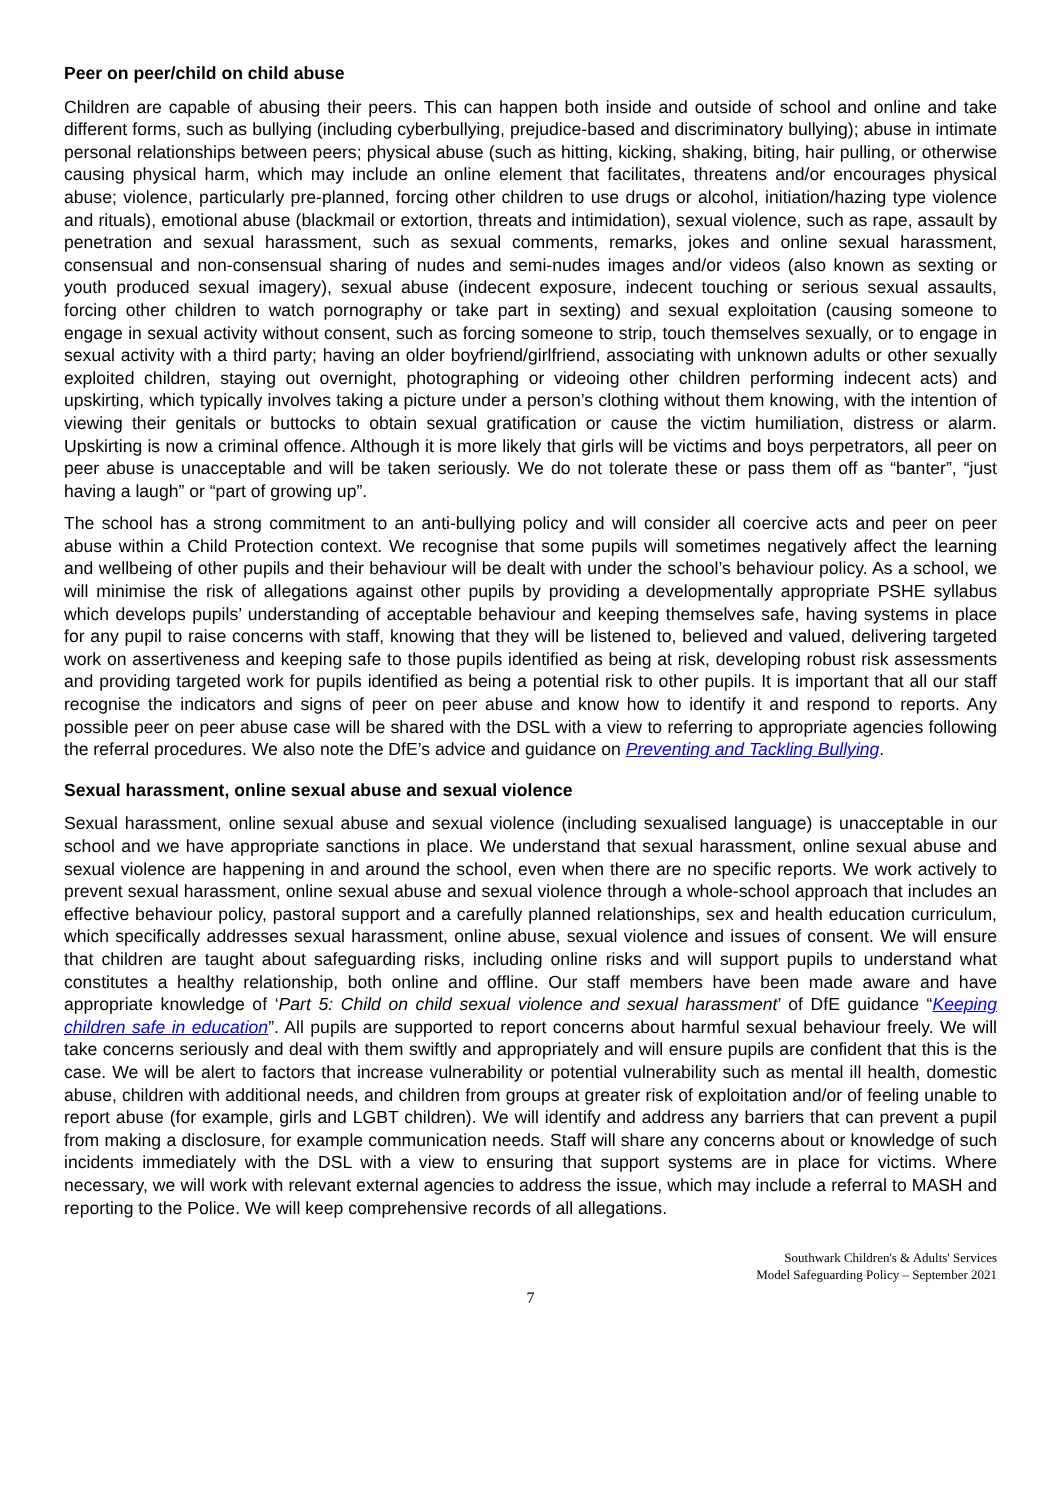Peer on peer/child on child abuse
Children are capable of abusing their peers. This can happen both inside and outside of school and online and take different forms, such as bullying (including cyberbullying, prejudice-based and discriminatory bullying); abuse in intimate personal relationships between peers; physical abuse (such as hitting, kicking, shaking, biting, hair pulling, or otherwise causing physical harm, which may include an online element that facilitates, threatens and/or encourages physical abuse; violence, particularly pre-planned, forcing other children to use drugs or alcohol, initiation/hazing type violence and rituals), emotional abuse (blackmail or extortion, threats and intimidation), sexual violence, such as rape, assault by penetration and sexual harassment, such as sexual comments, remarks, jokes and online sexual harassment, consensual and non-consensual sharing of nudes and semi-nudes images and/or videos (also known as sexting or youth produced sexual imagery), sexual abuse (indecent exposure, indecent touching or serious sexual assaults, forcing other children to watch pornography or take part in sexting) and sexual exploitation (causing someone to engage in sexual activity without consent, such as forcing someone to strip, touch themselves sexually, or to engage in sexual activity with a third party; having an older boyfriend/girlfriend, associating with unknown adults or other sexually exploited children, staying out overnight, photographing or videoing other children performing indecent acts) and upskirting, which typically involves taking a picture under a person’s clothing without them knowing, with the intention of viewing their genitals or buttocks to obtain sexual gratification or cause the victim humiliation, distress or alarm. Upskirting is now a criminal offence. Although it is more likely that girls will be victims and boys perpetrators, all peer on peer abuse is unacceptable and will be taken seriously. We do not tolerate these or pass them off as “banter”, “just having a laugh” or “part of growing up”.
The school has a strong commitment to an anti-bullying policy and will consider all coercive acts and peer on peer abuse within a Child Protection context. We recognise that some pupils will sometimes negatively affect the learning and wellbeing of other pupils and their behaviour will be dealt with under the school’s behaviour policy. As a school, we will minimise the risk of allegations against other pupils by providing a developmentally appropriate PSHE syllabus which develops pupils’ understanding of acceptable behaviour and keeping themselves safe, having systems in place for any pupil to raise concerns with staff, knowing that they will be listened to, believed and valued, delivering targeted work on assertiveness and keeping safe to those pupils identified as being at risk, developing robust risk assessments and providing targeted work for pupils identified as being a potential risk to other pupils. It is important that all our staff recognise the indicators and signs of peer on peer abuse and know how to identify it and respond to reports. Any possible peer on peer abuse case will be shared with the DSL with a view to referring to appropriate agencies following the referral procedures. We also note the DfE’s advice and guidance on Preventing and Tackling Bullying.
Sexual harassment, online sexual abuse and sexual violence
Sexual harassment, online sexual abuse and sexual violence (including sexualised language) is unacceptable in our school and we have appropriate sanctions in place. We understand that sexual harassment, online sexual abuse and sexual violence are happening in and around the school, even when there are no specific reports. We work actively to prevent sexual harassment, online sexual abuse and sexual violence through a whole-school approach that includes an effective behaviour policy, pastoral support and a carefully planned relationships, sex and health education curriculum, which specifically addresses sexual harassment, online abuse, sexual violence and issues of consent. We will ensure that children are taught about safeguarding risks, including online risks and will support pupils to understand what constitutes a healthy relationship, both online and offline. Our staff members have been made aware and have appropriate knowledge of ‘Part 5: Child on child sexual violence and sexual harassment’ of DfE guidance “Keeping children safe in education”. All pupils are supported to report concerns about harmful sexual behaviour freely. We will take concerns seriously and deal with them swiftly and appropriately and will ensure pupils are confident that this is the case. We will be alert to factors that increase vulnerability or potential vulnerability such as mental ill health, domestic abuse, children with additional needs, and children from groups at greater risk of exploitation and/or of feeling unable to report abuse (for example, girls and LGBT children). We will identify and address any barriers that can prevent a pupil from making a disclosure, for example communication needs. Staff will share any concerns about or knowledge of such incidents immediately with the DSL with a view to ensuring that support systems are in place for victims. Where necessary, we will work with relevant external agencies to address the issue, which may include a referral to MASH and reporting to the Police. We will keep comprehensive records of all allegations.
Southwark Children's & Adults' Services
Model Safeguarding Policy – September 2021
7